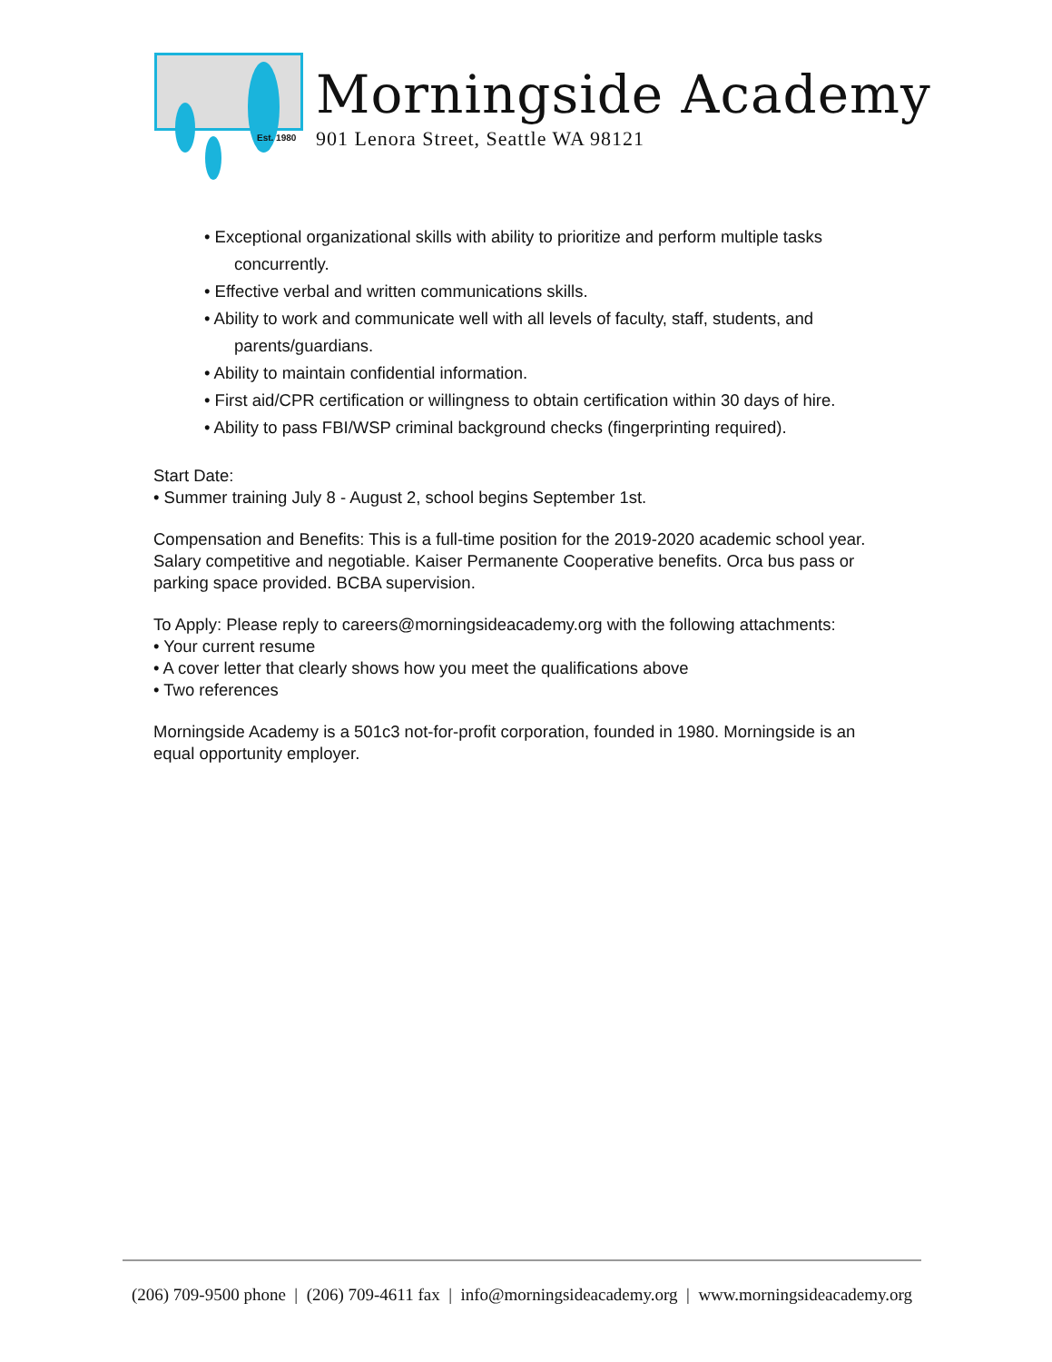Est. 1980
Morningside Academy
901 Lenora Street, Seattle WA 98121
• Exceptional organizational skills with ability to prioritize and perform multiple tasks concurrently.
• Effective verbal and written communications skills.
• Ability to work and communicate well with all levels of faculty, staff, students, and parents/guardians.
• Ability to maintain confidential information.
• First aid/CPR certification or willingness to obtain certification within 30 days of hire.
• Ability to pass FBI/WSP criminal background checks (fingerprinting required).
Start Date:
• Summer training July 8 - August 2, school begins September 1st.
Compensation and Benefits: This is a full-time position for the 2019-2020 academic school year. Salary competitive and negotiable. Kaiser Permanente Cooperative benefits. Orca bus pass or parking space provided. BCBA supervision.
To Apply: Please reply to careers@morningsideacademy.org with the following attachments:
• Your current resume
• A cover letter that clearly shows how you meet the qualifications above
• Two references
Morningside Academy is a 501c3 not-for-profit corporation, founded in 1980. Morningside is an equal opportunity employer.
(206) 709-9500 phone | (206) 709-4611 fax | info@morningsideacademy.org | www.morningsideacademy.org